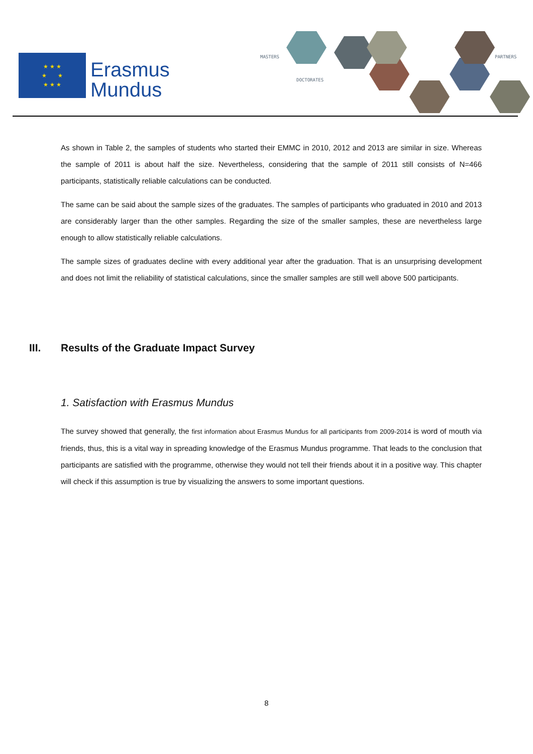★ ★ ★
★ ★
★ ★ ★
Erasmus
Mundus
MASTERS
DOCTORATES
PARTNERS
As shown in Table 2, the samples of students who started their EMMC in 2010, 2012 and 2013 are similar in size. Whereas the sample of 2011 is about half the size. Nevertheless, considering that the sample of 2011 still consists of N=466 participants, statistically reliable calculations can be conducted.
The same can be said about the sample sizes of the graduates. The samples of participants who graduated in 2010 and 2013 are considerably larger than the other samples. Regarding the size of the smaller samples, these are nevertheless large enough to allow statistically reliable calculations.
The sample sizes of graduates decline with every additional year after the graduation. That is an unsurprising development and does not limit the reliability of statistical calculations, since the smaller samples are still well above 500 participants.
III. Results of the Graduate Impact Survey
1. Satisfaction with Erasmus Mundus
The survey showed that generally, the first information about Erasmus Mundus for all participants from 2009-2014 is word of mouth via friends, thus, this is a vital way in spreading knowledge of the Erasmus Mundus programme. That leads to the conclusion that participants are satisfied with the programme, otherwise they would not tell their friends about it in a positive way. This chapter will check if this assumption is true by visualizing the answers to some important questions.
8